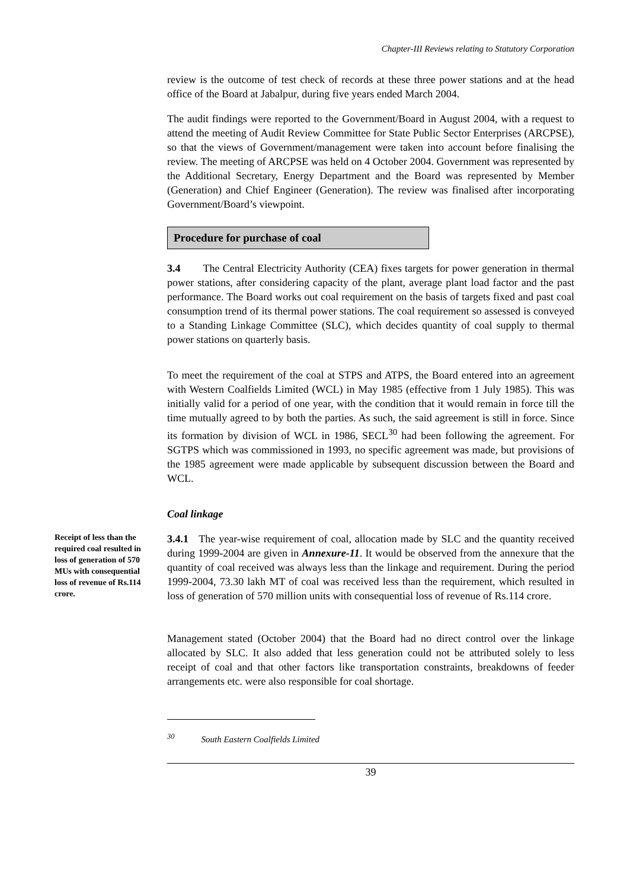Chapter-III Reviews relating to Statutory Corporation
review is the outcome of test check of records at these three power stations and at the head office of the Board at Jabalpur, during five years ended March 2004.
The audit findings were reported to the Government/Board in August 2004, with a request to attend the meeting of Audit Review Committee for State Public Sector Enterprises (ARCPSE), so that the views of Government/management were taken into account before finalising the review. The meeting of ARCPSE was held on 4 October 2004. Government was represented by the Additional Secretary, Energy Department and the Board was represented by Member (Generation) and Chief Engineer (Generation). The review was finalised after incorporating Government/Board’s viewpoint.
Procedure for purchase of coal
3.4 The Central Electricity Authority (CEA) fixes targets for power generation in thermal power stations, after considering capacity of the plant, average plant load factor and the past performance. The Board works out coal requirement on the basis of targets fixed and past coal consumption trend of its thermal power stations. The coal requirement so assessed is conveyed to a Standing Linkage Committee (SLC), which decides quantity of coal supply to thermal power stations on quarterly basis.
To meet the requirement of the coal at STPS and ATPS, the Board entered into an agreement with Western Coalfields Limited (WCL) in May 1985 (effective from 1 July 1985). This was initially valid for a period of one year, with the condition that it would remain in force till the time mutually agreed to by both the parties. As such, the said agreement is still in force. Since its formation by division of WCL in 1986, SECL<sup>30</sup> had been following the agreement. For SGTPS which was commissioned in 1993, no specific agreement was made, but provisions of the 1985 agreement were made applicable by subsequent discussion between the Board and WCL.
Coal linkage
Receipt of less than the required coal resulted in loss of generation of 570 MUs with consequential loss of revenue of Rs.114 crore.
3.4.1 The year-wise requirement of coal, allocation made by SLC and the quantity received during 1999-2004 are given in Annexure-11. It would be observed from the annexure that the quantity of coal received was always less than the linkage and requirement. During the period 1999-2004, 73.30 lakh MT of coal was received less than the requirement, which resulted in loss of generation of 570 million units with consequential loss of revenue of Rs.114 crore.
Management stated (October 2004) that the Board had no direct control over the linkage allocated by SLC. It also added that less generation could not be attributed solely to less receipt of coal and that other factors like transportation constraints, breakdowns of feeder arrangements etc. were also responsible for coal shortage.
<sup>30</sup> South Eastern Coalfields Limited
39